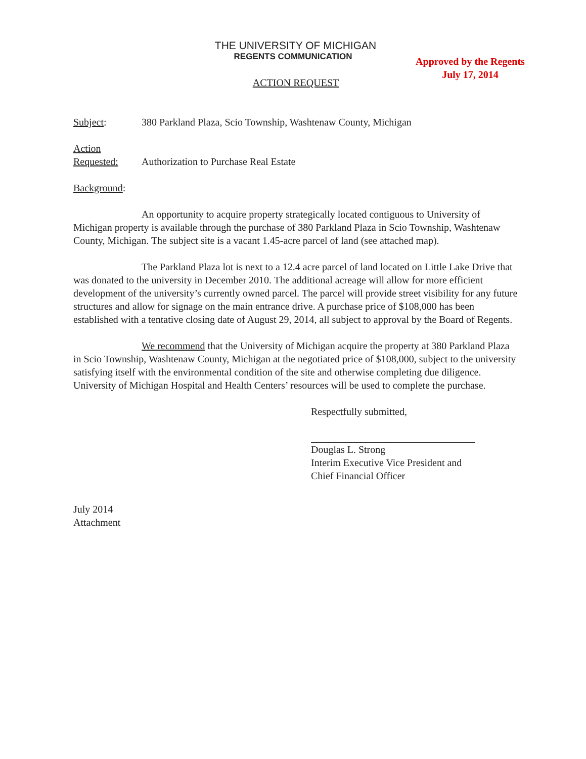THE UNIVERSITY OF MICHIGAN
REGENTS COMMUNICATION
Approved by the Regents
July 17, 2014
ACTION REQUEST
Subject: 380 Parkland Plaza, Scio Township, Washtenaw County, Michigan
Action
Requested:
Authorization to Purchase Real Estate
Background:
An opportunity to acquire property strategically located contiguous to University of Michigan property is available through the purchase of 380 Parkland Plaza in Scio Township, Washtenaw County, Michigan. The subject site is a vacant 1.45-acre parcel of land (see attached map).
The Parkland Plaza lot is next to a 12.4 acre parcel of land located on Little Lake Drive that was donated to the university in December 2010. The additional acreage will allow for more efficient development of the university’s currently owned parcel. The parcel will provide street visibility for any future structures and allow for signage on the main entrance drive. A purchase price of $108,000 has been established with a tentative closing date of August 29, 2014, all subject to approval by the Board of Regents.
We recommend that the University of Michigan acquire the property at 380 Parkland Plaza in Scio Township, Washtenaw County, Michigan at the negotiated price of $108,000, subject to the university satisfying itself with the environmental condition of the site and otherwise completing due diligence. University of Michigan Hospital and Health Centers’ resources will be used to complete the purchase.
Respectfully submitted,
Douglas L. Strong
Interim Executive Vice President and
Chief Financial Officer
July 2014
Attachment